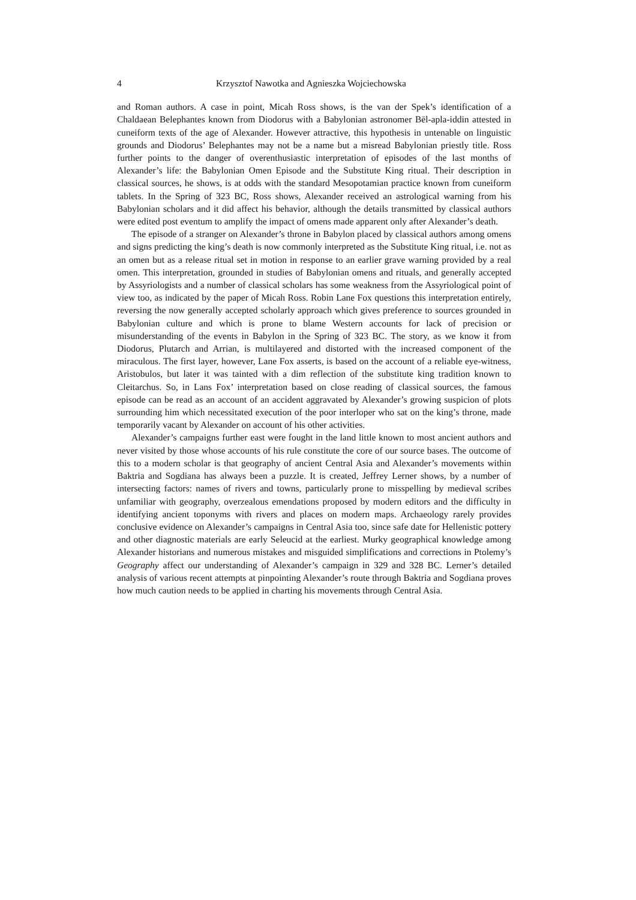4 Krzysztof Nawotka and Agnieszka Wojciechowska
and Roman authors. A case in point, Micah Ross shows, is the van der Spek’s identification of a Chaldaean Belephantes known from Diodorus with a Babylonian astronomer Bēl-apla-iddin attested in cuneiform texts of the age of Alexander. However attractive, this hypothesis in untenable on linguistic grounds and Diodorus’ Belephantes may not be a name but a misread Babylonian priestly title. Ross further points to the danger of overenthusiastic interpretation of episodes of the last months of Alexander’s life: the Babylonian Omen Episode and the Substitute King ritual. Their description in classical sources, he shows, is at odds with the standard Mesopotamian practice known from cuneiform tablets. In the Spring of 323 BC, Ross shows, Alexander received an astrological warning from his Babylonian scholars and it did affect his behavior, although the details transmitted by classical authors were edited post eventum to amplify the impact of omens made apparent only after Alexander’s death.
The episode of a stranger on Alexander’s throne in Babylon placed by classical authors among omens and signs predicting the king’s death is now commonly interpreted as the Substitute King ritual, i.e. not as an omen but as a release ritual set in motion in response to an earlier grave warning provided by a real omen. This interpretation, grounded in studies of Babylonian omens and rituals, and generally accepted by Assyriologists and a number of classical scholars has some weakness from the Assyriological point of view too, as indicated by the paper of Micah Ross. Robin Lane Fox questions this interpretation entirely, reversing the now generally accepted scholarly approach which gives preference to sources grounded in Babylonian culture and which is prone to blame Western accounts for lack of precision or misunderstanding of the events in Babylon in the Spring of 323 BC. The story, as we know it from Diodorus, Plutarch and Arrian, is multilayered and distorted with the increased component of the miraculous. The first layer, however, Lane Fox asserts, is based on the account of a reliable eye-witness, Aristobulos, but later it was tainted with a dim reflection of the substitute king tradition known to Cleitarchus. So, in Lans Fox’ interpretation based on close reading of classical sources, the famous episode can be read as an account of an accident aggravated by Alexander’s growing suspicion of plots surrounding him which necessitated execution of the poor interloper who sat on the king’s throne, made temporarily vacant by Alexander on account of his other activities.
Alexander’s campaigns further east were fought in the land little known to most ancient authors and never visited by those whose accounts of his rule constitute the core of our source bases. The outcome of this to a modern scholar is that geography of ancient Central Asia and Alexander’s movements within Baktria and Sogdiana has always been a puzzle. It is created, Jeffrey Lerner shows, by a number of intersecting factors: names of rivers and towns, particularly prone to misspelling by medieval scribes unfamiliar with geography, overzealous emendations proposed by modern editors and the difficulty in identifying ancient toponyms with rivers and places on modern maps. Archaeology rarely provides conclusive evidence on Alexander’s campaigns in Central Asia too, since safe date for Hellenistic pottery and other diagnostic materials are early Seleucid at the earliest. Murky geographical knowledge among Alexander historians and numerous mistakes and misguided simplifications and corrections in Ptolemy’s Geography affect our understanding of Alexander’s campaign in 329 and 328 BC. Lerner’s detailed analysis of various recent attempts at pinpointing Alexander’s route through Baktria and Sogdiana proves how much caution needs to be applied in charting his movements through Central Asia.